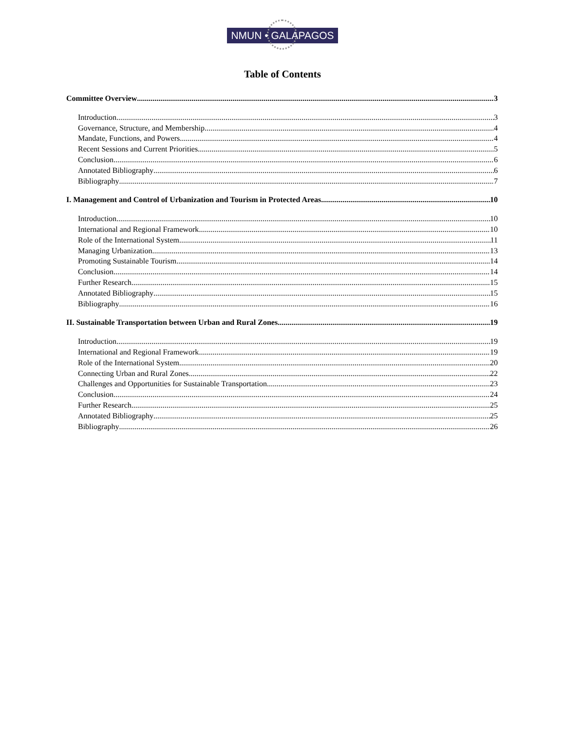NMUN • GALAPAGOS
Table of Contents
Committee Overview 3
Introduction 3
Governance, Structure, and Membership 4
Mandate, Functions, and Powers 4
Recent Sessions and Current Priorities 5
Conclusion 6
Annotated Bibliography 6
Bibliography 7
I. Management and Control of Urbanization and Tourism in Protected Areas 10
Introduction 10
International and Regional Framework 10
Role of the International System 11
Managing Urbanization 13
Promoting Sustainable Tourism 14
Conclusion 14
Further Research 15
Annotated Bibliography 15
Bibliography 16
II. Sustainable Transportation between Urban and Rural Zones 19
Introduction 19
International and Regional Framework 19
Role of the International System 20
Connecting Urban and Rural Zones 22
Challenges and Opportunities for Sustainable Transportation 23
Conclusion 24
Further Research 25
Annotated Bibliography 25
Bibliography 26